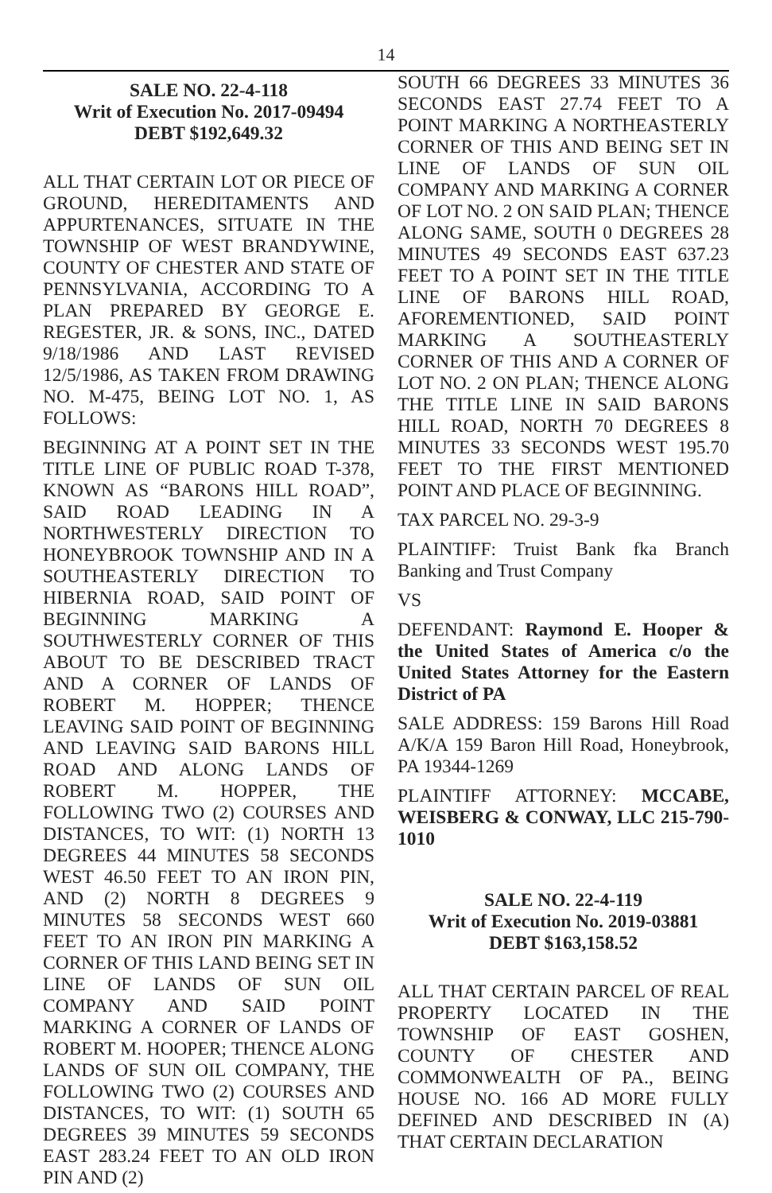14
SALE NO. 22-4-118
Writ of Execution No. 2017-09494
DEBT $192,649.32
ALL THAT CERTAIN LOT OR PIECE OF GROUND, HEREDITAMENTS AND APPURTENANCES, SITUATE IN THE TOWNSHIP OF WEST BRANDYWINE, COUNTY OF CHESTER AND STATE OF PENNSYLVANIA, ACCORDING TO A PLAN PREPARED BY GEORGE E. REGESTER, JR. & SONS, INC., DATED 9/18/1986 AND LAST REVISED 12/5/1986, AS TAKEN FROM DRAWING NO. M-475, BEING LOT NO. 1, AS FOLLOWS:
BEGINNING AT A POINT SET IN THE TITLE LINE OF PUBLIC ROAD T-378, KNOWN AS “BARONS HILL ROAD”, SAID ROAD LEADING IN A NORTHWESTERLY DIRECTION TO HONEYBROOK TOWNSHIP AND IN A SOUTHEASTERLY DIRECTION TO HIBERNIA ROAD, SAID POINT OF BEGINNING MARKING A SOUTHWESTERLY CORNER OF THIS ABOUT TO BE DESCRIBED TRACT AND A CORNER OF LANDS OF ROBERT M. HOPPER; THENCE LEAVING SAID POINT OF BEGINNING AND LEAVING SAID BARONS HILL ROAD AND ALONG LANDS OF ROBERT M. HOPPER, THE FOLLOWING TWO (2) COURSES AND DISTANCES, TO WIT: (1) NORTH 13 DEGREES 44 MINUTES 58 SECONDS WEST 46.50 FEET TO AN IRON PIN, AND (2) NORTH 8 DEGREES 9 MINUTES 58 SECONDS WEST 660 FEET TO AN IRON PIN MARKING A CORNER OF THIS LAND BEING SET IN LINE OF LANDS OF SUN OIL COMPANY AND SAID POINT MARKING A CORNER OF LANDS OF ROBERT M. HOOPER; THENCE ALONG LANDS OF SUN OIL COMPANY, THE FOLLOWING TWO (2) COURSES AND DISTANCES, TO WIT: (1) SOUTH 65 DEGREES 39 MINUTES 59 SECONDS EAST 283.24 FEET TO AN OLD IRON PIN AND (2)
SOUTH 66 DEGREES 33 MINUTES 36 SECONDS EAST 27.74 FEET TO A POINT MARKING A NORTHEASTERLY CORNER OF THIS AND BEING SET IN LINE OF LANDS OF SUN OIL COMPANY AND MARKING A CORNER OF LOT NO. 2 ON SAID PLAN; THENCE ALONG SAME, SOUTH 0 DEGREES 28 MINUTES 49 SECONDS EAST 637.23 FEET TO A POINT SET IN THE TITLE LINE OF BARONS HILL ROAD, AFOREMENTIONED, SAID POINT MARKING A SOUTHEASTERLY CORNER OF THIS AND A CORNER OF LOT NO. 2 ON PLAN; THENCE ALONG THE TITLE LINE IN SAID BARONS HILL ROAD, NORTH 70 DEGREES 8 MINUTES 33 SECONDS WEST 195.70 FEET TO THE FIRST MENTIONED POINT AND PLACE OF BEGINNING.
TAX PARCEL NO. 29-3-9
PLAINTIFF: Truist Bank fka Branch Banking and Trust Company
VS
DEFENDANT: Raymond E. Hooper & the United States of America c/o the United States Attorney for the Eastern District of PA
SALE ADDRESS: 159 Barons Hill Road A/K/A 159 Baron Hill Road, Honeybrook, PA 19344-1269
PLAINTIFF ATTORNEY: MCCABE, WEISBERG & CONWAY, LLC 215-790-1010
SALE NO. 22-4-119
Writ of Execution No. 2019-03881
DEBT $163,158.52
ALL THAT CERTAIN PARCEL OF REAL PROPERTY LOCATED IN THE TOWNSHIP OF EAST GOSHEN, COUNTY OF CHESTER AND COMMONWEALTH OF PA., BEING HOUSE NO. 166 AD MORE FULLY DEFINED AND DESCRIBED IN (A) THAT CERTAIN DECLARATION